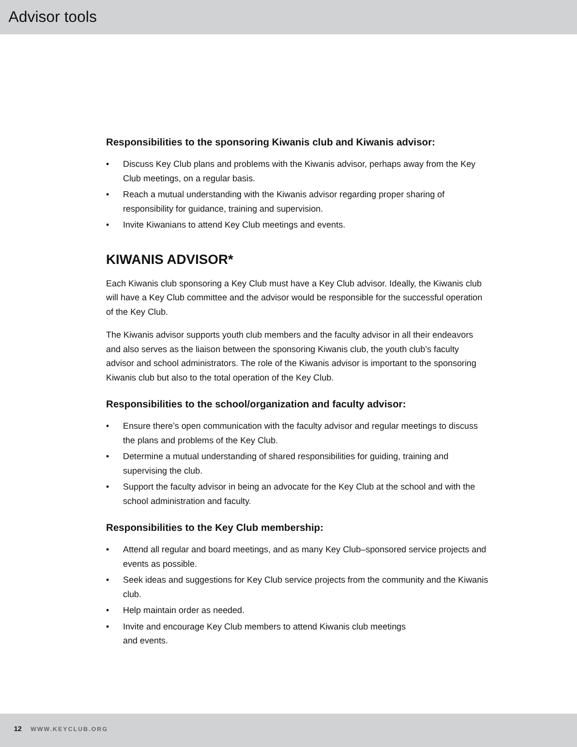Advisor tools
Responsibilities to the sponsoring Kiwanis club and Kiwanis advisor:
• Discuss Key Club plans and problems with the Kiwanis advisor, perhaps away from the Key Club meetings, on a regular basis.
• Reach a mutual understanding with the Kiwanis advisor regarding proper sharing of responsibility for guidance, training and supervision.
• Invite Kiwanians to attend Key Club meetings and events.
KIWANIS ADVISOR*
Each Kiwanis club sponsoring a Key Club must have a Key Club advisor. Ideally, the Kiwanis club will have a Key Club committee and the advisor would be responsible for the successful operation of the Key Club.
The Kiwanis advisor supports youth club members and the faculty advisor in all their endeavors and also serves as the liaison between the sponsoring Kiwanis club, the youth club’s faculty advisor and school administrators. The role of the Kiwanis advisor is important to the sponsoring Kiwanis club but also to the total operation of the Key Club.
Responsibilities to the school/organization and faculty advisor:
• Ensure there’s open communication with the faculty advisor and regular meetings to discuss the plans and problems of the Key Club.
• Determine a mutual understanding of shared responsibilities for guiding, training and supervising the club.
• Support the faculty advisor in being an advocate for the Key Club at the school and with the school administration and faculty.
Responsibilities to the Key Club membership:
• Attend all regular and board meetings, and as many Key Club–sponsored service projects and events as possible.
• Seek ideas and suggestions for Key Club service projects from the community and the Kiwanis club.
• Help maintain order as needed.
• Invite and encourage Key Club members to attend Kiwanis club meetings
and events.
12 WWW.KEYCLUB.ORG